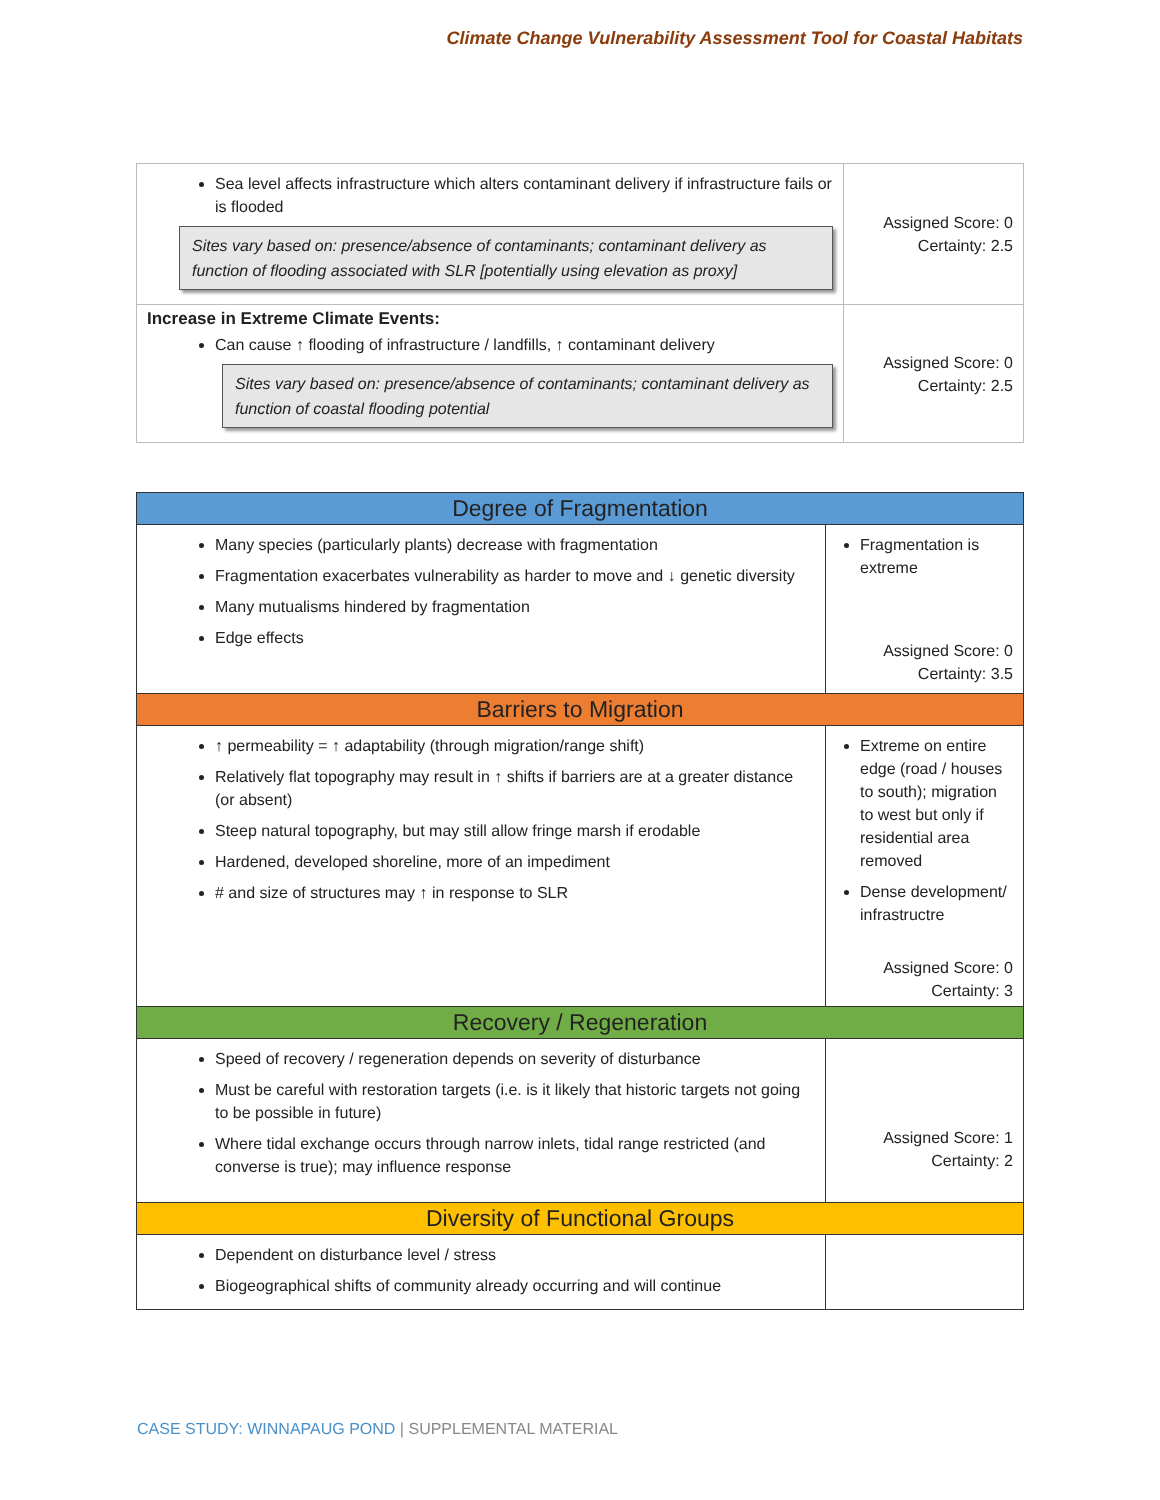Climate Change Vulnerability Assessment Tool for Coastal Habitats
| Sea level affects infrastructure which alters contaminant delivery if infrastructure fails or is flooded Sites vary based on: presence/absence of contaminants; contaminant delivery as function of flooding associated with SLR [potentially using elevation as proxy] | Assigned Score: 0 Certainty: 2.5 |
| Increase in Extreme Climate Events: Can cause ↑ flooding of infrastructure / landfills, ↑ contaminant delivery Sites vary based on: presence/absence of contaminants; contaminant delivery as function of coastal flooding potential | Assigned Score: 0 Certainty: 2.5 |
| Degree of Fragmentation | |
| Many species (particularly plants) decrease with fragmentation Fragmentation exacerbates vulnerability as harder to move and ↓ genetic diversity Many mutualisms hindered by fragmentation Edge effects | Fragmentation is extreme Assigned Score: 0 Certainty: 3.5 |
| Barriers to Migration | |
| ↑ permeability = ↑ adaptability (through migration/range shift) Relatively flat topography may result in ↑ shifts if barriers are at a greater distance (or absent) Steep natural topography, but may still allow fringe marsh if erodable Hardened, developed shoreline, more of an impediment # and size of structures may ↑ in response to SLR | Extreme on entire edge (road / houses to south); migration to west but only if residential area removed Dense development/ infrastructre Assigned Score: 0 Certainty: 3 |
| Recovery / Regeneration | |
| Speed of recovery / regeneration depends on severity of disturbance Must be careful with restoration targets (i.e. is it likely that historic targets not going to be possible in future) Where tidal exchange occurs through narrow inlets, tidal range restricted (and converse is true); may influence response | Assigned Score: 1 Certainty: 2 |
| Diversity of Functional Groups | |
| Dependent on disturbance level / stress Biogeographical shifts of community already occurring and will continue | |
CASE STUDY: WINNAPAUG POND | SUPPLEMENTAL MATERIAL